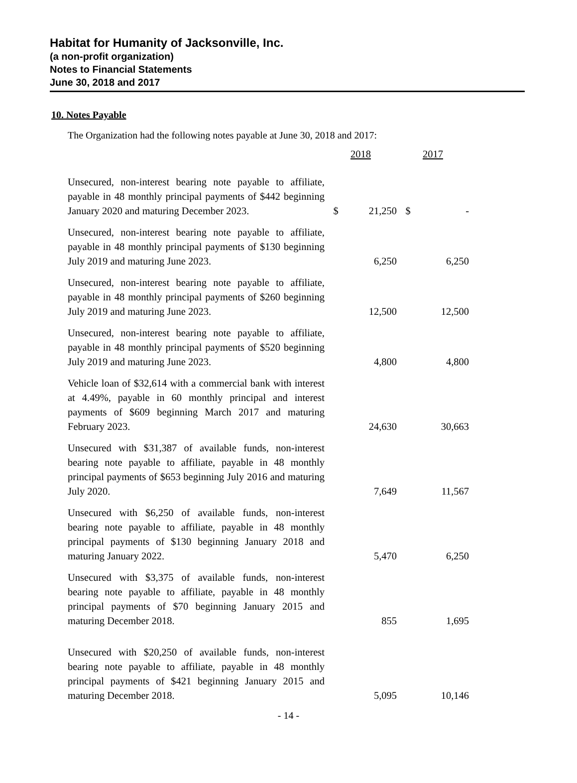Habitat for Humanity of Jacksonville, Inc.
(a non-profit organization)
Notes to Financial Statements
June 30, 2018 and 2017
10. Notes Payable
The Organization had the following notes payable at June 30, 2018 and 2017:
| | 2018 | | 2017 | |
| --- | --- | --- | --- | --- |
| Unsecured, non-interest bearing note payable to affiliate, payable in 48 monthly principal payments of $442 beginning January 2020 and maturing December 2023. | $ | 21,250 | $ | - |
| Unsecured, non-interest bearing note payable to affiliate, payable in 48 monthly principal payments of $130 beginning July 2019 and maturing June 2023. | | 6,250 | | 6,250 |
| Unsecured, non-interest bearing note payable to affiliate, payable in 48 monthly principal payments of $260 beginning July 2019 and maturing June 2023. | | 12,500 | | 12,500 |
| Unsecured, non-interest bearing note payable to affiliate, payable in 48 monthly principal payments of $520 beginning July 2019 and maturing June 2023. | | 4,800 | | 4,800 |
| Vehicle loan of $32,614 with a commercial bank with interest at 4.49%, payable in 60 monthly principal and interest payments of $609 beginning March 2017 and maturing February 2023. | | 24,630 | | 30,663 |
| Unsecured with $31,387 of available funds, non-interest bearing note payable to affiliate, payable in 48 monthly principal payments of $653 beginning July 2016 and maturing July 2020. | | 7,649 | | 11,567 |
| Unsecured with $6,250 of available funds, non-interest bearing note payable to affiliate, payable in 48 monthly principal payments of $130 beginning January 2018 and maturing January 2022. | | 5,470 | | 6,250 |
| Unsecured with $3,375 of available funds, non-interest bearing note payable to affiliate, payable in 48 monthly principal payments of $70 beginning January 2015 and maturing December 2018. | | 855 | | 1,695 |
| Unsecured with $20,250 of available funds, non-interest bearing note payable to affiliate, payable in 48 monthly principal payments of $421 beginning January 2015 and maturing December 2018. | | 5,095 | | 10,146 |
- 14 -